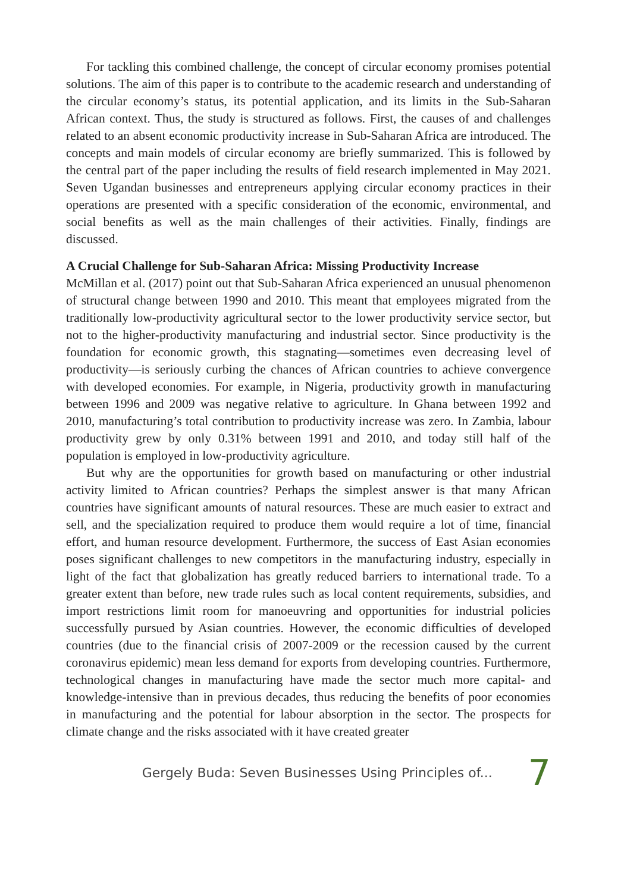For tackling this combined challenge, the concept of circular economy promises potential solutions. The aim of this paper is to contribute to the academic research and understanding of the circular economy’s status, its potential application, and its limits in the Sub-Saharan African context. Thus, the study is structured as follows. First, the causes of and challenges related to an absent economic productivity increase in Sub-Saharan Africa are introduced. The concepts and main models of circular economy are briefly summarized. This is followed by the central part of the paper including the results of field research implemented in May 2021. Seven Ugandan businesses and entrepreneurs applying circular economy practices in their operations are presented with a specific consideration of the economic, environmental, and social benefits as well as the main challenges of their activities. Finally, findings are discussed.
A Crucial Challenge for Sub-Saharan Africa: Missing Productivity Increase
McMillan et al. (2017) point out that Sub-Saharan Africa experienced an unusual phenomenon of structural change between 1990 and 2010. This meant that employees migrated from the traditionally low-productivity agricultural sector to the lower productivity service sector, but not to the higher-productivity manufacturing and industrial sector. Since productivity is the foundation for economic growth, this stagnating—sometimes even decreasing level of productivity—is seriously curbing the chances of African countries to achieve convergence with developed economies. For example, in Nigeria, productivity growth in manufacturing between 1996 and 2009 was negative relative to agriculture. In Ghana between 1992 and 2010, manufacturing’s total contribution to productivity increase was zero. In Zambia, labour productivity grew by only 0.31% between 1991 and 2010, and today still half of the population is employed in low-productivity agriculture.
But why are the opportunities for growth based on manufacturing or other industrial activity limited to African countries? Perhaps the simplest answer is that many African countries have significant amounts of natural resources. These are much easier to extract and sell, and the specialization required to produce them would require a lot of time, financial effort, and human resource development. Furthermore, the success of East Asian economies poses significant challenges to new competitors in the manufacturing industry, especially in light of the fact that globalization has greatly reduced barriers to international trade. To a greater extent than before, new trade rules such as local content requirements, subsidies, and import restrictions limit room for manoeuvring and opportunities for industrial policies successfully pursued by Asian countries. However, the economic difficulties of developed countries (due to the financial crisis of 2007-2009 or the recession caused by the current coronavirus epidemic) mean less demand for exports from developing countries. Furthermore, technological changes in manufacturing have made the sector much more capital- and knowledge-intensive than in previous decades, thus reducing the benefits of poor economies in manufacturing and the potential for labour absorption in the sector. The prospects for climate change and the risks associated with it have created greater
Gergely Buda: Seven Businesses Using Principles of... 7